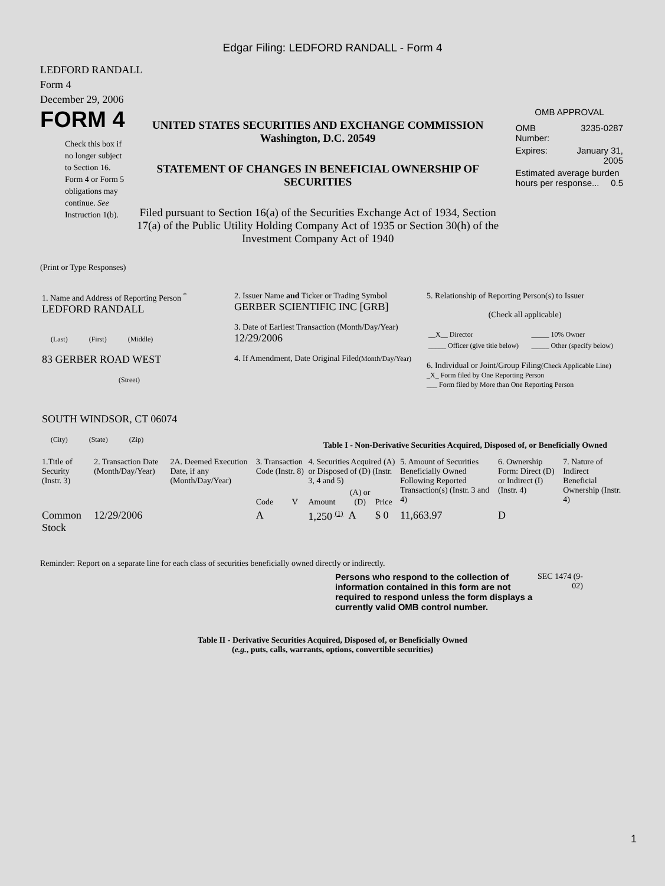Edgar Filing: LEDFORD RANDALL - Form 4
LEDFORD RANDALL
Form 4
December 29, 2006
FORM 4
Check this box if no longer subject to Section 16. Form 4 or Form 5 obligations may continue. See Instruction 1(b).
UNITED STATES SECURITIES AND EXCHANGE COMMISSION
Washington, D.C. 20549
STATEMENT OF CHANGES IN BENEFICIAL OWNERSHIP OF SECURITIES
Filed pursuant to Section 16(a) of the Securities Exchange Act of 1934, Section 17(a) of the Public Utility Holding Company Act of 1935 or Section 30(h) of the Investment Company Act of 1940
OMB APPROVAL
| OMB Number: | 3235-0287 |
| Expires: | January 31, 2005 |
| Estimated average burden hours per response... 0.5 | |
(Print or Type Responses)
| 1. Name and Address of Reporting Person <sup>*</sup> LEDFORD RANDALL (Last) (First) (Middle) 83 GERBER ROAD WEST (Street) SOUTH WINDSOR, CT 06074 (City) (State) (Zip) | 2. Issuer Name and Ticker or Trading Symbol GERBER SCIENTIFIC INC [GRB] 3. Date of Earliest Transaction (Month/Day/Year) 12/29/2006 4. If Amendment, Date Original Filed (Month/Day/Year) | 5. Relationship of Reporting Person(s) to Issuer (Check all applicable) / __X__ Director / _____ 10% Owner / / _____ Officer (give title below) / _____ Other (specify below) / 6. Individual or Joint/Group Filing (Check Applicable Line) _X_ Form filed by One Reporting Person ___ Form filed by More than One Reporting Person |
Table I - Non-Derivative Securities Acquired, Disposed of, or Beneficially Owned
| 1.Title of Security (Instr. 3) | 2. Transaction Date (Month/Day/Year) | 2A. Deemed Execution Date, if any (Month/Day/Year) | 3. Transaction Code (Instr. 8) | | 4. Securities Acquired (A) or Disposed of (D) (Instr. 3, 4 and 5) | | | 5. Amount of Securities Beneficially Owned Following Reported Transaction(s) (Instr. 3 and 4) | 6. Ownership Form: Direct (D) or Indirect (I) (Instr. 4) | 7. Nature of Indirect Beneficial Ownership (Instr. 4) |
| --- | --- | --- | --- | --- | --- | --- | --- | --- | --- | --- |
| | | | Code | V | Amount | (A) or (D) | Price | | | |
| Common Stock | 12/29/2006 | | A | | 1,250 <sup>(1)</sup> | A | $ 0 | 11,663.97 | D | |
Reminder: Report on a separate line for each class of securities beneficially owned directly or indirectly.
Persons who respond to the collection of information contained in this form are not required to respond unless the form displays a currently valid OMB control number.
SEC 1474 (9-02)
Table II - Derivative Securities Acquired, Disposed of, or Beneficially Owned
(e.g., puts, calls, warrants, options, convertible securities)
1